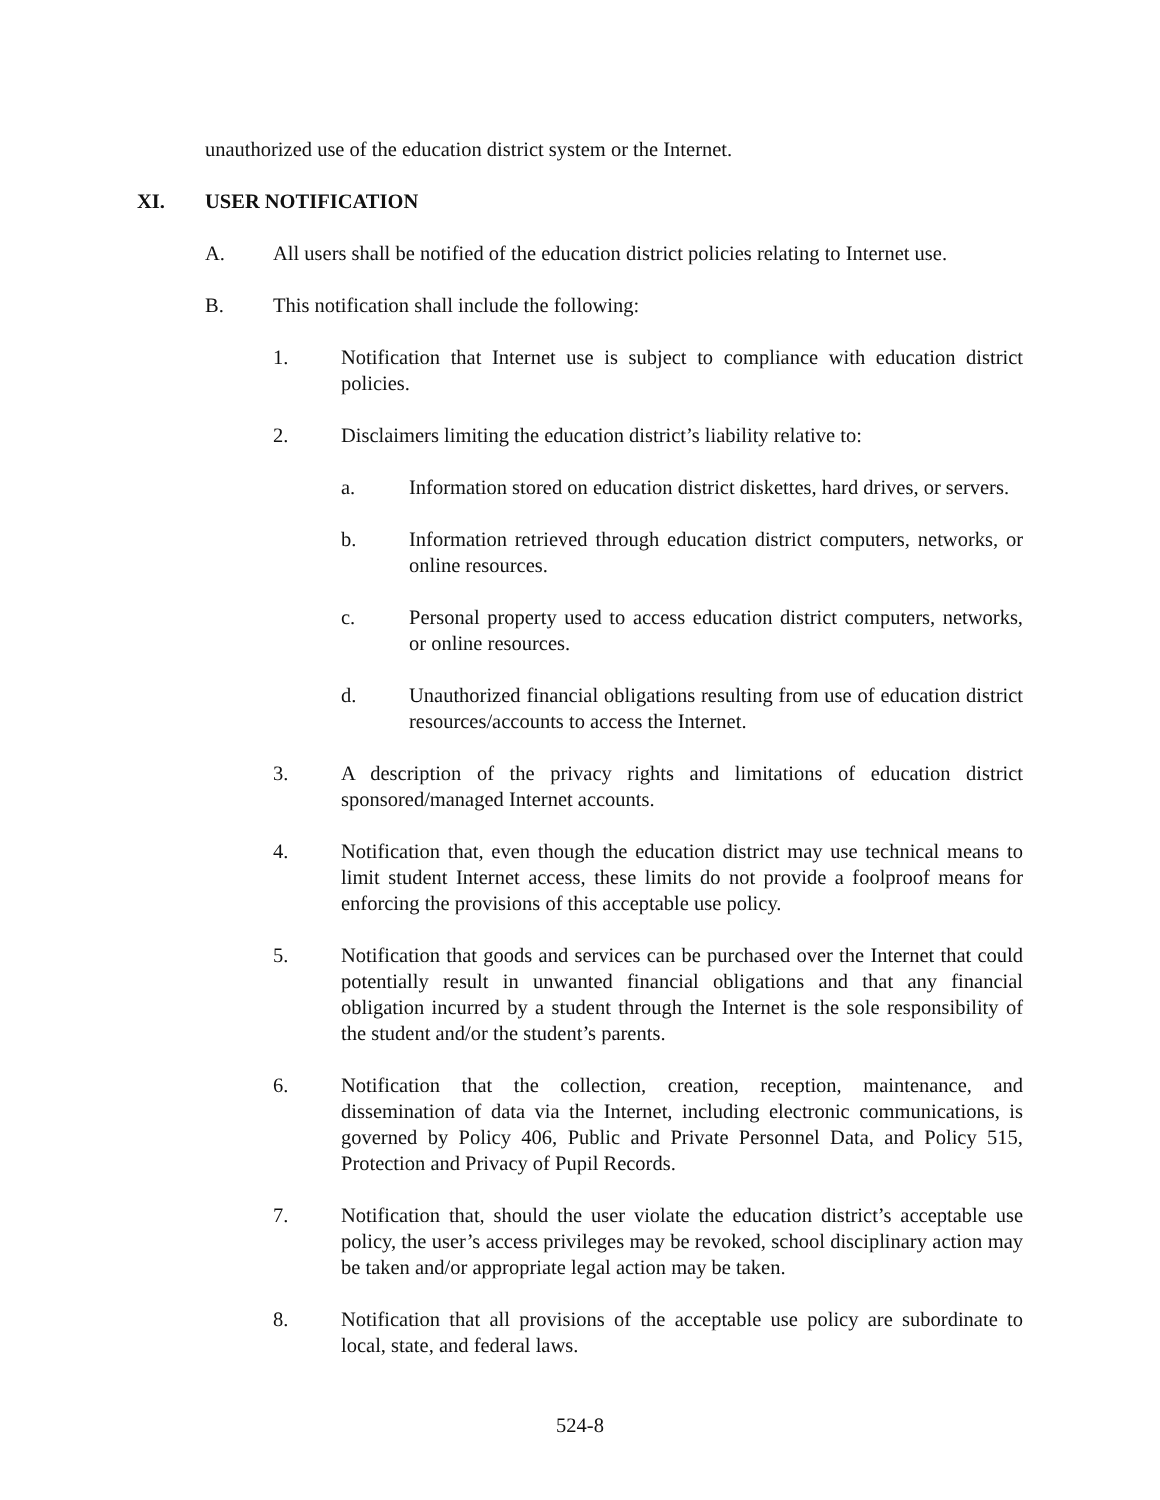unauthorized use of the education district system or the Internet.
XI. USER NOTIFICATION
A. All users shall be notified of the education district policies relating to Internet use.
B. This notification shall include the following:
1. Notification that Internet use is subject to compliance with education district policies.
2. Disclaimers limiting the education district’s liability relative to:
a. Information stored on education district diskettes, hard drives, or servers.
b. Information retrieved through education district computers, networks, or online resources.
c. Personal property used to access education district computers, networks, or online resources.
d. Unauthorized financial obligations resulting from use of education district resources/accounts to access the Internet.
3. A description of the privacy rights and limitations of education district sponsored/managed Internet accounts.
4. Notification that, even though the education district may use technical means to limit student Internet access, these limits do not provide a foolproof means for enforcing the provisions of this acceptable use policy.
5. Notification that goods and services can be purchased over the Internet that could potentially result in unwanted financial obligations and that any financial obligation incurred by a student through the Internet is the sole responsibility of the student and/or the student’s parents.
6. Notification that the collection, creation, reception, maintenance, and dissemination of data via the Internet, including electronic communications, is governed by Policy 406, Public and Private Personnel Data, and Policy 515, Protection and Privacy of Pupil Records.
7. Notification that, should the user violate the education district’s acceptable use policy, the user’s access privileges may be revoked, school disciplinary action may be taken and/or appropriate legal action may be taken.
8. Notification that all provisions of the acceptable use policy are subordinate to local, state, and federal laws.
524-8